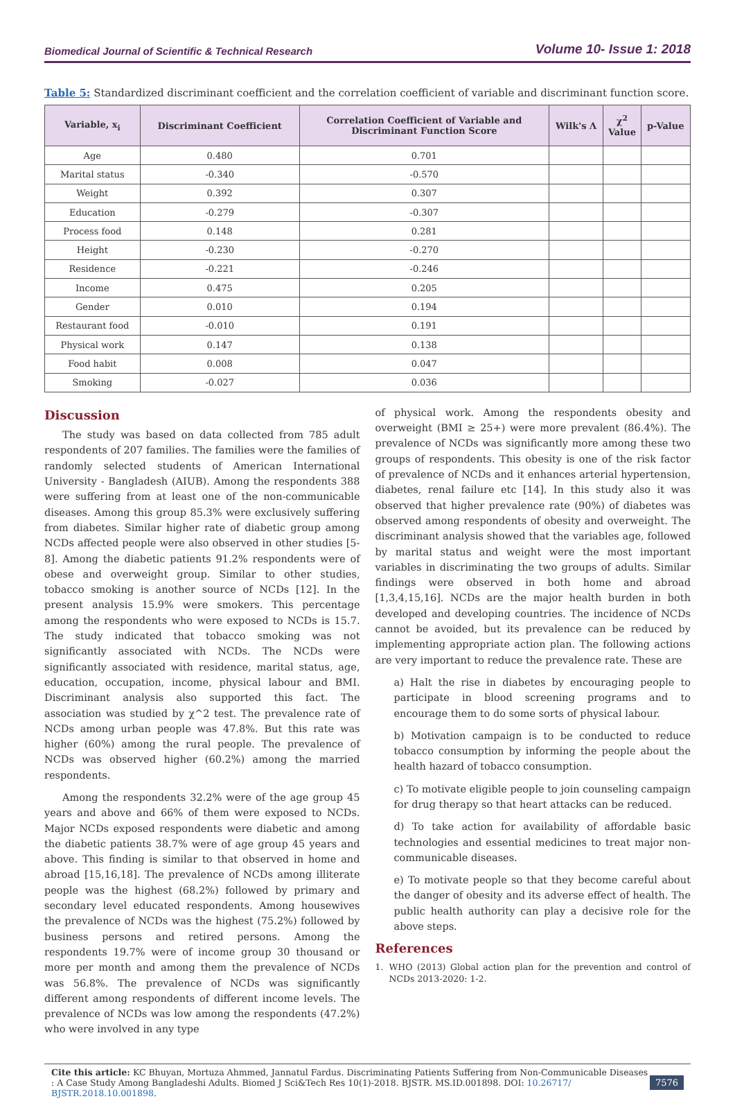Biomedical Journal of Scientific & Technical Research Volume 10- Issue 1: 2018
Table 5: Standardized discriminant coefficient and the correlation coefficient of variable and discriminant function score.
| Variable, x<sub>i</sub> | Discriminant Coefficient | Correlation Coefficient of Variable and Discriminant Function Score | Wilk's Λ | χ<sup>2</sup> Value | p-Value |
| --- | --- | --- | --- | --- | --- |
| Age | 0.480 | 0.701 | | | |
| Marital status | -0.340 | -0.570 | | | |
| Weight | 0.392 | 0.307 | | | |
| Education | -0.279 | -0.307 | | | |
| Process food | 0.148 | 0.281 | | | |
| Height | -0.230 | -0.270 | | | |
| Residence | -0.221 | -0.246 | | | |
| Income | 0.475 | 0.205 | | | |
| Gender | 0.010 | 0.194 | | | |
| Restaurant food | -0.010 | 0.191 | | | |
| Physical work | 0.147 | 0.138 | | | |
| Food habit | 0.008 | 0.047 | | | |
| Smoking | -0.027 | 0.036 | | | |
Discussion
The study was based on data collected from 785 adult respondents of 207 families. The families were the families of randomly selected students of American International University - Bangladesh (AIUB). Among the respondents 388 were suffering from at least one of the non-communicable diseases. Among this group 85.3% were exclusively suffering from diabetes. Similar higher rate of diabetic group among NCDs affected people were also observed in other studies [5-8]. Among the diabetic patients 91.2% respondents were of obese and overweight group. Similar to other studies, tobacco smoking is another source of NCDs [12]. In the present analysis 15.9% were smokers. This percentage among the respondents who were exposed to NCDs is 15.7. The study indicated that tobacco smoking was not significantly associated with NCDs. The NCDs were significantly associated with residence, marital status, age, education, occupation, income, physical labour and BMI. Discriminant analysis also supported this fact. The association was studied by χ^2 test. The prevalence rate of NCDs among urban people was 47.8%. But this rate was higher (60%) among the rural people. The prevalence of NCDs was observed higher (60.2%) among the married respondents.
Among the respondents 32.2% were of the age group 45 years and above and 66% of them were exposed to NCDs. Major NCDs exposed respondents were diabetic and among the diabetic patients 38.7% were of age group 45 years and above. This finding is similar to that observed in home and abroad [15,16,18]. The prevalence of NCDs among illiterate people was the highest (68.2%) followed by primary and secondary level educated respondents. Among housewives the prevalence of NCDs was the highest (75.2%) followed by business persons and retired persons. Among the respondents 19.7% were of income group 30 thousand or more per month and among them the prevalence of NCDs was 56.8%. The prevalence of NCDs was significantly different among respondents of different income levels. The prevalence of NCDs was low among the respondents (47.2%) who were involved in any type
of physical work. Among the respondents obesity and overweight (BMI ≥ 25+) were more prevalent (86.4%). The prevalence of NCDs was significantly more among these two groups of respondents. This obesity is one of the risk factor of prevalence of NCDs and it enhances arterial hypertension, diabetes, renal failure etc [14]. In this study also it was observed that higher prevalence rate (90%) of diabetes was observed among respondents of obesity and overweight. The discriminant analysis showed that the variables age, followed by marital status and weight were the most important variables in discriminating the two groups of adults. Similar findings were observed in both home and abroad [1,3,4,15,16]. NCDs are the major health burden in both developed and developing countries. The incidence of NCDs cannot be avoided, but its prevalence can be reduced by implementing appropriate action plan. The following actions are very important to reduce the prevalence rate. These are
a) Halt the rise in diabetes by encouraging people to participate in blood screening programs and to encourage them to do some sorts of physical labour.
b) Motivation campaign is to be conducted to reduce tobacco consumption by informing the people about the health hazard of tobacco consumption.
c) To motivate eligible people to join counseling campaign for drug therapy so that heart attacks can be reduced.
d) To take action for availability of affordable basic technologies and essential medicines to treat major non-communicable diseases.
e) To motivate people so that they become careful about the danger of obesity and its adverse effect of health. The public health authority can play a decisive role for the above steps.
References
1. WHO (2013) Global action plan for the prevention and control of NCDs 2013-2020: 1-2.
Cite this article: KC Bhuyan, Mortuza Ahmmed, Jannatul Fardus. Discriminating Patients Suffering from Non-Communicable Diseases : A Case Study Among Bangladeshi Adults. Biomed J Sci&Tech Res 10(1)-2018. BJSTR. MS.ID.001898. DOI: 10.26717/ BJSTR.2018.10.001898. 7576